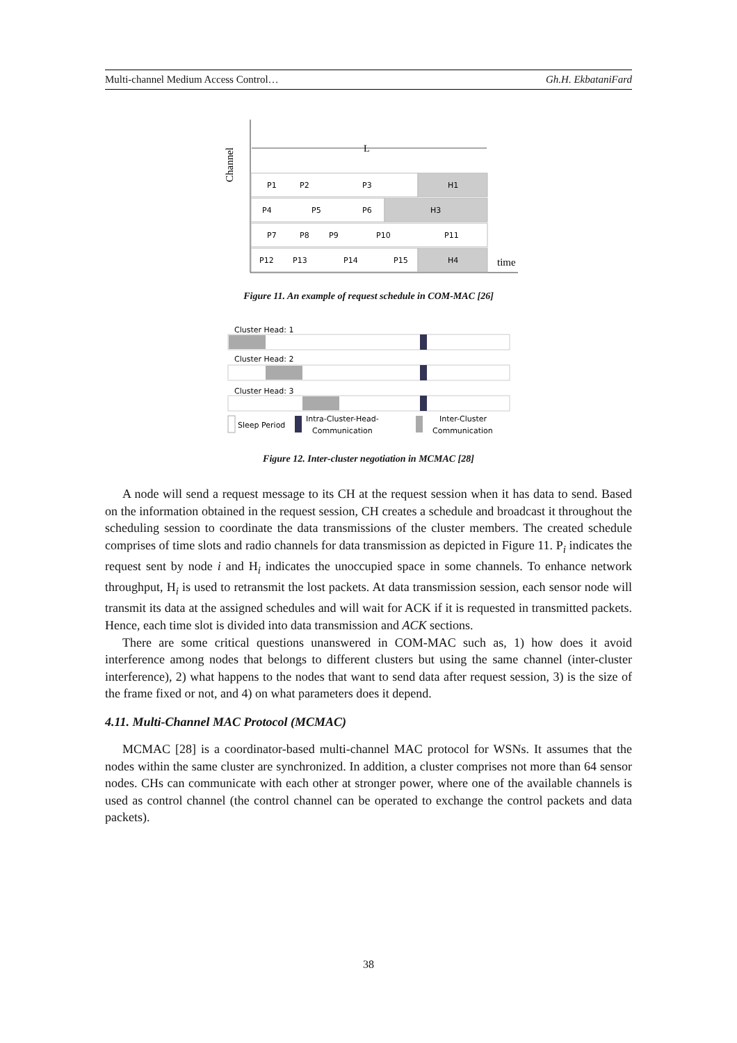Multi-channel Medium Access Control… Gh.H. EkbataniFard
Channel
L
time
P1
P2
P3
H1
P4
P5
P6
H3
P7
P8
P9
P10
P11
P12
P13
P14
P15
H4
Figure 11. An example of request schedule in COM-MAC [26]
Cluster Head: 1
Cluster Head: 2
Cluster Head: 3
Sleep Period
Intra-Cluster-Head-
Communication
Inter-Cluster
Communication
Figure 12. Inter-cluster negotiation in MCMAC [28]
A node will send a request message to its CH at the request session when it has data to send. Based on the information obtained in the request session, CH creates a schedule and broadcast it throughout the scheduling session to coordinate the data transmissions of the cluster members. The created schedule comprises of time slots and radio channels for data transmission as depicted in Figure 11. P<sub>i</sub> indicates the request sent by node i and H<sub>i</sub> indicates the unoccupied space in some channels. To enhance network throughput, H<sub>i</sub> is used to retransmit the lost packets. At data transmission session, each sensor node will transmit its data at the assigned schedules and will wait for ACK if it is requested in transmitted packets. Hence, each time slot is divided into data transmission and ACK sections.
There are some critical questions unanswered in COM-MAC such as, 1) how does it avoid interference among nodes that belongs to different clusters but using the same channel (inter-cluster interference), 2) what happens to the nodes that want to send data after request session, 3) is the size of the frame fixed or not, and 4) on what parameters does it depend.
4.11. Multi-Channel MAC Protocol (MCMAC)
MCMAC [28] is a coordinator-based multi-channel MAC protocol for WSNs. It assumes that the nodes within the same cluster are synchronized. In addition, a cluster comprises not more than 64 sensor nodes. CHs can communicate with each other at stronger power, where one of the available channels is used as control channel (the control channel can be operated to exchange the control packets and data packets).
38